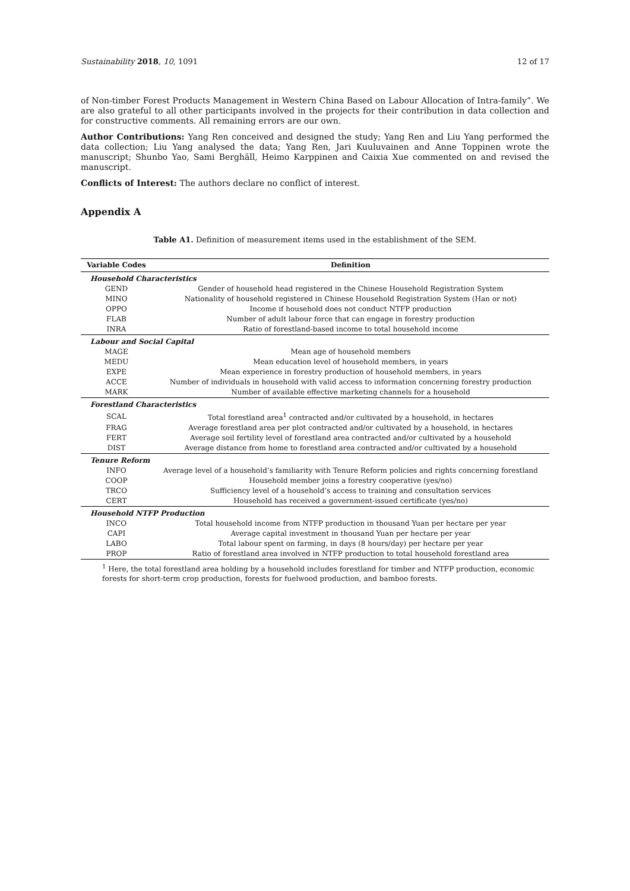Sustainability 2018, 10, 1091 12 of 17
of Non-timber Forest Products Management in Western China Based on Labour Allocation of Intra-family”. We are also grateful to all other participants involved in the projects for their contribution in data collection and for constructive comments. All remaining errors are our own.
Author Contributions: Yang Ren conceived and designed the study; Yang Ren and Liu Yang performed the data collection; Liu Yang analysed the data; Yang Ren, Jari Kuuluvainen and Anne Toppinen wrote the manuscript; Shunbo Yao, Sami Berghäll, Heimo Karppinen and Caixia Xue commented on and revised the manuscript.
Conflicts of Interest: The authors declare no conflict of interest.
Appendix A
Table A1. Definition of measurement items used in the establishment of the SEM.
| Variable Codes | Definition |
| --- | --- |
| Household Characteristics | |
| GEND | Gender of household head registered in the Chinese Household Registration System |
| MINO | Nationality of household registered in Chinese Household Registration System (Han or not) |
| OPPO | Income if household does not conduct NTFP production |
| FLAB | Number of adult labour force that can engage in forestry production |
| INRA | Ratio of forestland-based income to total household income |
| Labour and Social Capital | |
| MAGE | Mean age of household members |
| MEDU | Mean education level of household members, in years |
| EXPE | Mean experience in forestry production of household members, in years |
| ACCE | Number of individuals in household with valid access to information concerning forestry production |
| MARK | Number of available effective marketing channels for a household |
| Forestland Characteristics | |
| SCAL | Total forestland area<sup>1</sup> contracted and/or cultivated by a household, in hectares |
| FRAG | Average forestland area per plot contracted and/or cultivated by a household, in hectares |
| FERT | Average soil fertility level of forestland area contracted and/or cultivated by a household |
| DIST | Average distance from home to forestland area contracted and/or cultivated by a household |
| Tenure Reform | |
| INFO | Average level of a household’s familiarity with Tenure Reform policies and rights concerning forestland |
| COOP | Household member joins a forestry cooperative (yes/no) |
| TRCO | Sufficiency level of a household’s access to training and consultation services |
| CERT | Household has received a government-issued certificate (yes/no) |
| Household NTFP Production | |
| INCO | Total household income from NTFP production in thousand Yuan per hectare per year |
| CAPI | Average capital investment in thousand Yuan per hectare per year |
| LABO | Total labour spent on farming, in days (8 hours/day) per hectare per year |
| PROP | Ratio of forestland area involved in NTFP production to total household forestland area |
<sup>1</sup> Here, the total forestland area holding by a household includes forestland for timber and NTFP production, economic forests for short-term crop production, forests for fuelwood production, and bamboo forests.